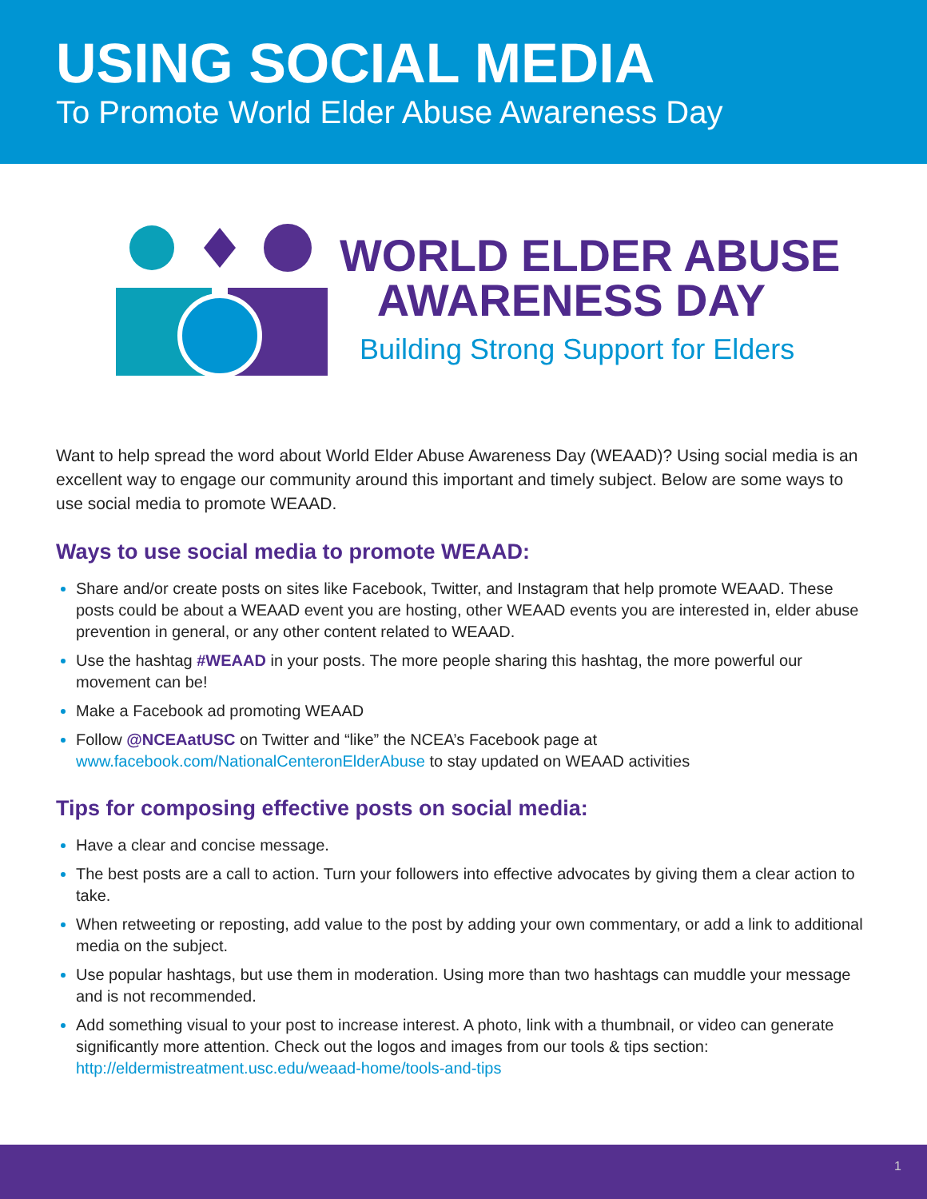USING SOCIAL MEDIA
To Promote World Elder Abuse Awareness Day
WORLD ELDER ABUSE
AWARENESS DAY
Building Strong Support for Elders
Want to help spread the word about World Elder Abuse Awareness Day (WEAAD)? Using social media is an excellent way to engage our community around this important and timely subject. Below are some ways to use social media to promote WEAAD.
Ways to use social media to promote WEAAD:
Share and/or create posts on sites like Facebook, Twitter, and Instagram that help promote WEAAD. These posts could be about a WEAAD event you are hosting, other WEAAD events you are interested in, elder abuse prevention in general, or any other content related to WEAAD.
Use the hashtag #WEAAD in your posts. The more people sharing this hashtag, the more powerful our movement can be!
Make a Facebook ad promoting WEAAD
Follow @NCEAatUSC on Twitter and “like” the NCEA’s Facebook page at www.facebook.com/NationalCenteronElderAbuse to stay updated on WEAAD activities
Tips for composing effective posts on social media:
Have a clear and concise message.
The best posts are a call to action. Turn your followers into effective advocates by giving them a clear action to take.
When retweeting or reposting, add value to the post by adding your own commentary, or add a link to additional media on the subject.
Use popular hashtags, but use them in moderation. Using more than two hashtags can muddle your message and is not recommended.
Add something visual to your post to increase interest. A photo, link with a thumbnail, or video can generate significantly more attention. Check out the logos and images from our tools & tips section: http://eldermistreatment.usc.edu/weaad-home/tools-and-tips
1